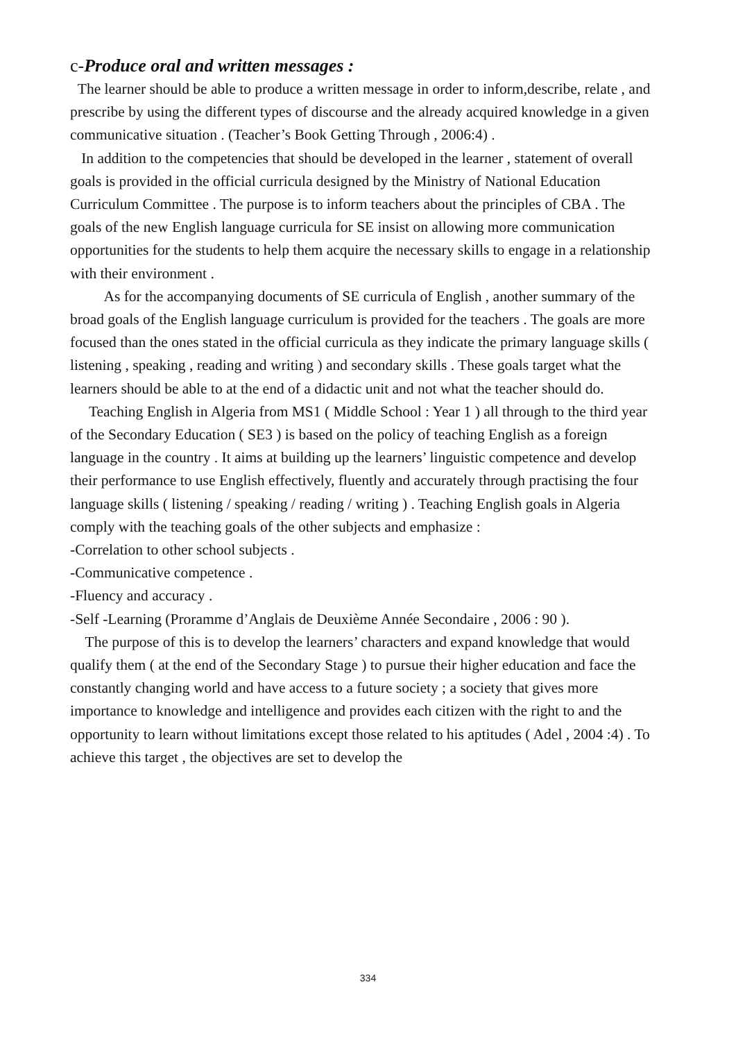c-Produce oral and written messages :
The learner should be able to produce a written message in order to inform,describe, relate , and prescribe by using the different types of discourse and the already acquired knowledge in a given communicative situation . (Teacher’s Book Getting Through , 2006:4) .
In addition to the competencies that should be developed in the learner , statement of overall goals is provided in the official curricula designed by the Ministry of National Education Curriculum Committee . The purpose is to inform teachers about the principles of CBA . The goals of the new English language curricula for SE insist on allowing more communication opportunities for the students to help them acquire the necessary skills to engage in a relationship with their environment .
As for the accompanying documents of SE curricula of English , another summary of the broad goals of the English language curriculum is provided for the teachers . The goals are more focused than the ones stated in the official curricula as they indicate the primary language skills ( listening , speaking , reading and writing ) and secondary skills . These goals target what the learners should be able to at the end of a didactic unit and not what the teacher should do.
Teaching English in Algeria from MS1 ( Middle School : Year 1 ) all through to the third year of the Secondary Education ( SE3 ) is based on the policy of teaching English as a foreign language in the country . It aims at building up the learners’ linguistic competence and develop their performance to use English effectively, fluently and accurately through practising the four language skills ( listening / speaking / reading / writing ) . Teaching English goals in Algeria comply with the teaching goals of the other subjects and emphasize :
-Correlation to other school subjects .
-Communicative competence .
-Fluency and accuracy .
-Self -Learning (Proramme d’Anglais de Deuxième Année Secondaire , 2006 : 90 ).
The purpose of this is to develop the learners’ characters and expand knowledge that would qualify them ( at the end of the Secondary Stage ) to pursue their higher education and face the constantly changing world and have access to a future society ; a society that gives more importance to knowledge and intelligence and provides each citizen with the right to and the opportunity to learn without limitations except those related to his aptitudes ( Adel , 2004 :4) . To achieve this target , the objectives are set to develop the
334